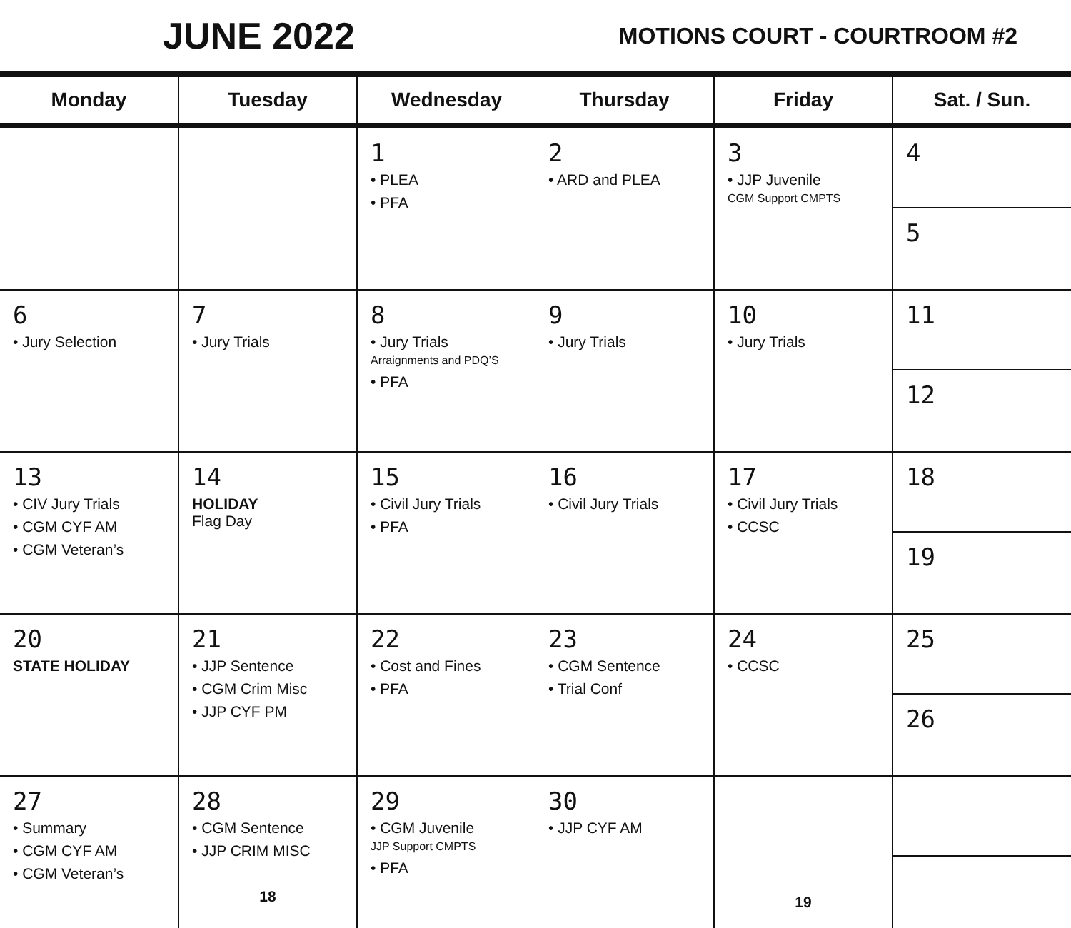JUNE 2022
MOTIONS COURT - COURTROOM #2
| Monday | Tuesday | Wednesday | Thursday | Friday | Sat. / Sun. |
| --- | --- | --- | --- | --- | --- |
| | | 1 • PLEA • PFA | 2 • ARD and PLEA | 3 • JJP Juvenile CGM Support CMPTS | 4 5 |
| 6 • Jury Selection | 7 • Jury Trials | 8 • Jury Trials Arraignments and PDQ’S • PFA | 9 • Jury Trials | 10 • Jury Trials | 11 12 |
| 13 • CIV Jury Trials • CGM CYF AM • CGM Veteran’s | 14 HOLIDAY Flag Day | 15 • Civil Jury Trials • PFA | 16 • Civil Jury Trials | 17 • Civil Jury Trials • CCSC | 18 19 |
| 20 STATE HOLIDAY | 21 • JJP Sentence • CGM Crim Misc • JJP CYF PM | 22 • Cost and Fines • PFA | 23 • CGM Sentence • Trial Conf | 24 • CCSC | 25 26 |
| 27 • Summary • CGM CYF AM • CGM Veteran’s | 28 • CGM Sentence • JJP CRIM MISC 18 | 29 • CGM Juvenile JJP Support CMPTS • PFA | 30 • JJP CYF AM | 19 | |